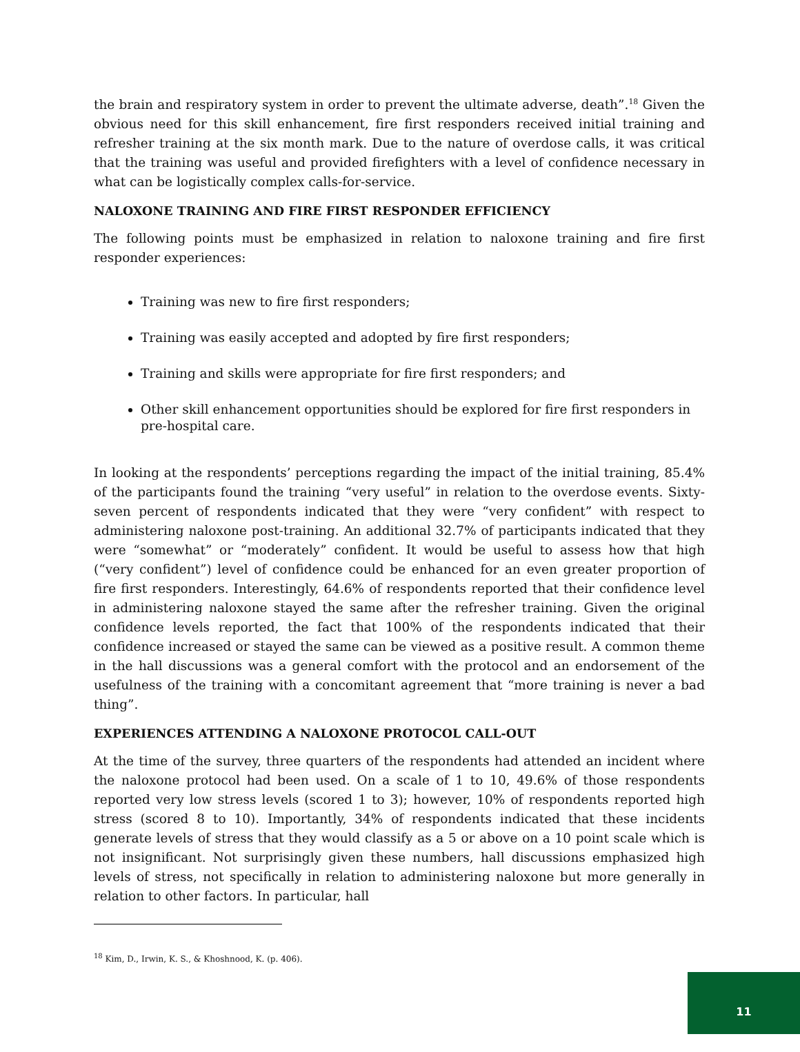the brain and respiratory system in order to prevent the ultimate adverse, death”.<sup>18</sup> Given the obvious need for this skill enhancement, fire first responders received initial training and refresher training at the six month mark. Due to the nature of overdose calls, it was critical that the training was useful and provided firefighters with a level of confidence necessary in what can be logistically complex calls-for-service.
NALOXONE TRAINING AND FIRE FIRST RESPONDER EFFICIENCY
The following points must be emphasized in relation to naloxone training and fire first responder experiences:
Training was new to fire first responders;
Training was easily accepted and adopted by fire first responders;
Training and skills were appropriate for fire first responders; and
Other skill enhancement opportunities should be explored for fire first responders in pre-hospital care.
In looking at the respondents’ perceptions regarding the impact of the initial training, 85.4% of the participants found the training “very useful” in relation to the overdose events. Sixty-seven percent of respondents indicated that they were “very confident” with respect to administering naloxone post-training. An additional 32.7% of participants indicated that they were “somewhat” or “moderately” confident. It would be useful to assess how that high (“very confident”) level of confidence could be enhanced for an even greater proportion of fire first responders. Interestingly, 64.6% of respondents reported that their confidence level in administering naloxone stayed the same after the refresher training. Given the original confidence levels reported, the fact that 100% of the respondents indicated that their confidence increased or stayed the same can be viewed as a positive result. A common theme in the hall discussions was a general comfort with the protocol and an endorsement of the usefulness of the training with a concomitant agreement that “more training is never a bad thing”.
EXPERIENCES ATTENDING A NALOXONE PROTOCOL CALL-OUT
At the time of the survey, three quarters of the respondents had attended an incident where the naloxone protocol had been used. On a scale of 1 to 10, 49.6% of those respondents reported very low stress levels (scored 1 to 3); however, 10% of respondents reported high stress (scored 8 to 10). Importantly, 34% of respondents indicated that these incidents generate levels of stress that they would classify as a 5 or above on a 10 point scale which is not insignificant. Not surprisingly given these numbers, hall discussions emphasized high levels of stress, not specifically in relation to administering naloxone but more generally in relation to other factors. In particular, hall
<sup>18</sup> Kim, D., Irwin, K. S., & Khoshnood, K. (p. 406).
11